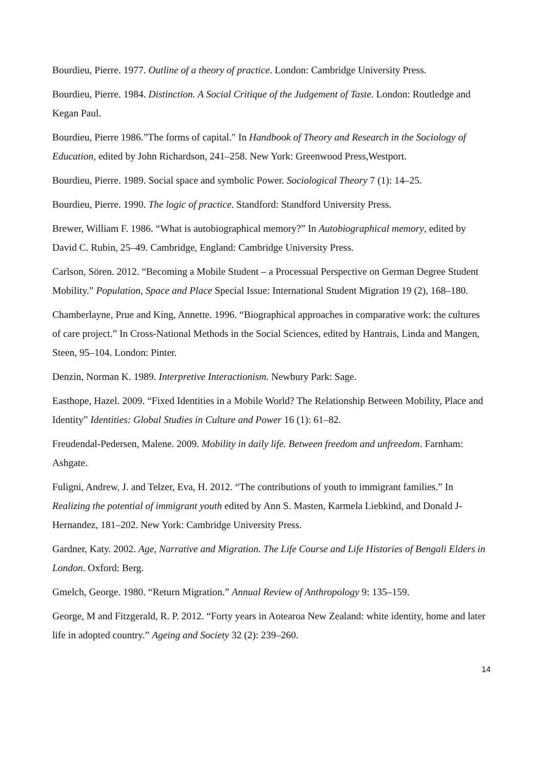Bourdieu, Pierre. 1977. Outline of a theory of practice. London: Cambridge University Press.
Bourdieu, Pierre. 1984. Distinction. A Social Critique of the Judgement of Taste. London: Routledge and Kegan Paul.
Bourdieu, Pierre 1986.”The forms of capital." In Handbook of Theory and Research in the Sociology of Education, edited by John Richardson, 241–258. New York: Greenwood Press,Westport.
Bourdieu, Pierre. 1989. Social space and symbolic Power. Sociological Theory 7 (1): 14–25.
Bourdieu, Pierre. 1990. The logic of practice. Standford: Standford University Press.
Brewer, William F. 1986. “What is autobiographical memory?” In Autobiographical memory, edited by David C. Rubin, 25–49. Cambridge, England: Cambridge University Press.
Carlson, Sören. 2012. “Becoming a Mobile Student – a Processual Perspective on German Degree Student Mobility.” Population, Space and Place Special Issue: International Student Migration 19 (2), 168–180.
Chamberlayne, Prue and King, Annette. 1996. “Biographical approaches in comparative work: the cultures of care project.” In Cross-National Methods in the Social Sciences, edited by Hantrais, Linda and Mangen, Steen, 95–104. London: Pinter.
Denzin, Norman K. 1989. Interpretive Interactionism. Newbury Park: Sage.
Easthope, Hazel. 2009. “Fixed Identities in a Mobile World? The Relationship Between Mobility, Place and Identity” Identities: Global Studies in Culture and Power 16 (1): 61–82.
Freudendal-Pedersen, Malene. 2009. Mobility in daily life. Between freedom and unfreedom. Farnham: Ashgate.
Fuligni, Andrew, J. and Telzer, Eva, H. 2012. “The contributions of youth to immigrant families.” In Realizing the potential of immigrant youth edited by Ann S. Masten, Karmela Liebkind, and Donald J- Hernandez, 181–202. New York: Cambridge University Press.
Gardner, Katy. 2002. Age, Narrative and Migration. The Life Course and Life Histories of Bengali Elders in London. Oxford: Berg.
Gmelch, George. 1980. “Return Migration.” Annual Review of Anthropology 9: 135–159.
George, M and Fitzgerald, R. P. 2012. “Forty years in Aotearoa New Zealand: white identity, home and later life in adopted country.” Ageing and Society 32 (2): 239–260.
14